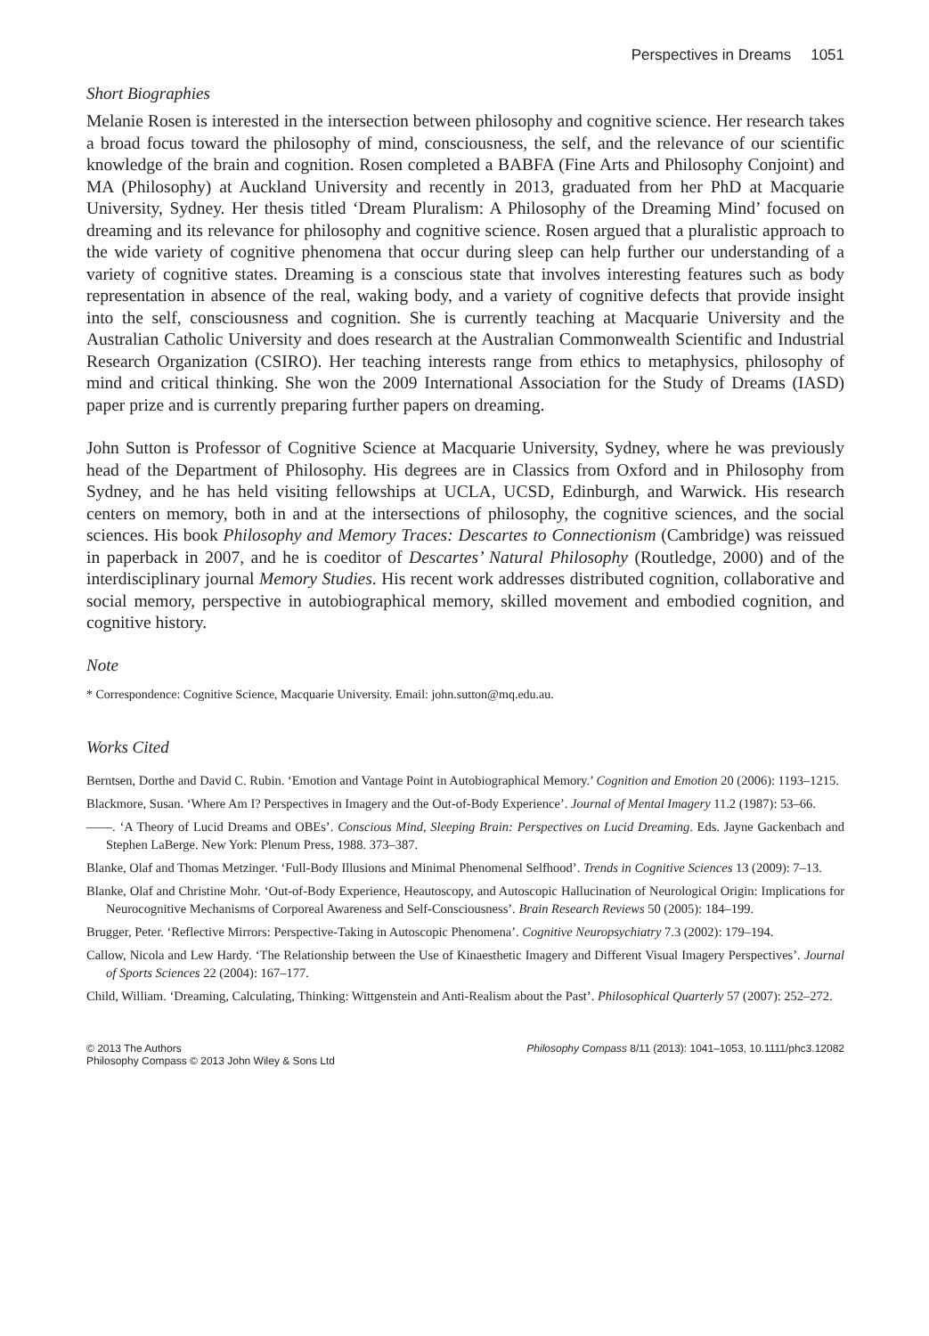Perspectives in Dreams 1051
Short Biographies
Melanie Rosen is interested in the intersection between philosophy and cognitive science. Her research takes a broad focus toward the philosophy of mind, consciousness, the self, and the relevance of our scientific knowledge of the brain and cognition. Rosen completed a BABFA (Fine Arts and Philosophy Conjoint) and MA (Philosophy) at Auckland University and recently in 2013, graduated from her PhD at Macquarie University, Sydney. Her thesis titled ‘Dream Pluralism: A Philosophy of the Dreaming Mind’ focused on dreaming and its relevance for philosophy and cognitive science. Rosen argued that a pluralistic approach to the wide variety of cognitive phenomena that occur during sleep can help further our understanding of a variety of cognitive states. Dreaming is a conscious state that involves interesting features such as body representation in absence of the real, waking body, and a variety of cognitive defects that provide insight into the self, consciousness and cognition. She is currently teaching at Macquarie University and the Australian Catholic University and does research at the Australian Commonwealth Scientific and Industrial Research Organization (CSIRO). Her teaching interests range from ethics to metaphysics, philosophy of mind and critical thinking. She won the 2009 International Association for the Study of Dreams (IASD) paper prize and is currently preparing further papers on dreaming.
John Sutton is Professor of Cognitive Science at Macquarie University, Sydney, where he was previously head of the Department of Philosophy. His degrees are in Classics from Oxford and in Philosophy from Sydney, and he has held visiting fellowships at UCLA, UCSD, Edinburgh, and Warwick. His research centers on memory, both in and at the intersections of philosophy, the cognitive sciences, and the social sciences. His book Philosophy and Memory Traces: Descartes to Connectionism (Cambridge) was reissued in paperback in 2007, and he is coeditor of Descartes’ Natural Philosophy (Routledge, 2000) and of the interdisciplinary journal Memory Studies. His recent work addresses distributed cognition, collaborative and social memory, perspective in autobiographical memory, skilled movement and embodied cognition, and cognitive history.
Note
* Correspondence: Cognitive Science, Macquarie University. Email: john.sutton@mq.edu.au.
Works Cited
Berntsen, Dorthe and David C. Rubin. ‘Emotion and Vantage Point in Autobiographical Memory.’ Cognition and Emotion 20 (2006): 1193–1215.
Blackmore, Susan. ‘Where Am I? Perspectives in Imagery and the Out-of-Body Experience’. Journal of Mental Imagery 11.2 (1987): 53–66.
——. ‘A Theory of Lucid Dreams and OBEs’. Conscious Mind, Sleeping Brain: Perspectives on Lucid Dreaming. Eds. Jayne Gackenbach and Stephen LaBerge. New York: Plenum Press, 1988. 373–387.
Blanke, Olaf and Thomas Metzinger. ‘Full-Body Illusions and Minimal Phenomenal Selfhood’. Trends in Cognitive Sciences 13 (2009): 7–13.
Blanke, Olaf and Christine Mohr. ‘Out-of-Body Experience, Heautoscopy, and Autoscopic Hallucination of Neurological Origin: Implications for Neurocognitive Mechanisms of Corporeal Awareness and Self-Consciousness’. Brain Research Reviews 50 (2005): 184–199.
Brugger, Peter. ‘Reflective Mirrors: Perspective-Taking in Autoscopic Phenomena’. Cognitive Neuropsychiatry 7.3 (2002): 179–194.
Callow, Nicola and Lew Hardy. ‘The Relationship between the Use of Kinaesthetic Imagery and Different Visual Imagery Perspectives’. Journal of Sports Sciences 22 (2004): 167–177.
Child, William. ‘Dreaming, Calculating, Thinking: Wittgenstein and Anti-Realism about the Past’. Philosophical Quarterly 57 (2007): 252–272.
© 2013 The Authors
Philosophy Compass © 2013 John Wiley & Sons Ltd
Philosophy Compass 8/11 (2013): 1041–1053, 10.1111/phc3.12082